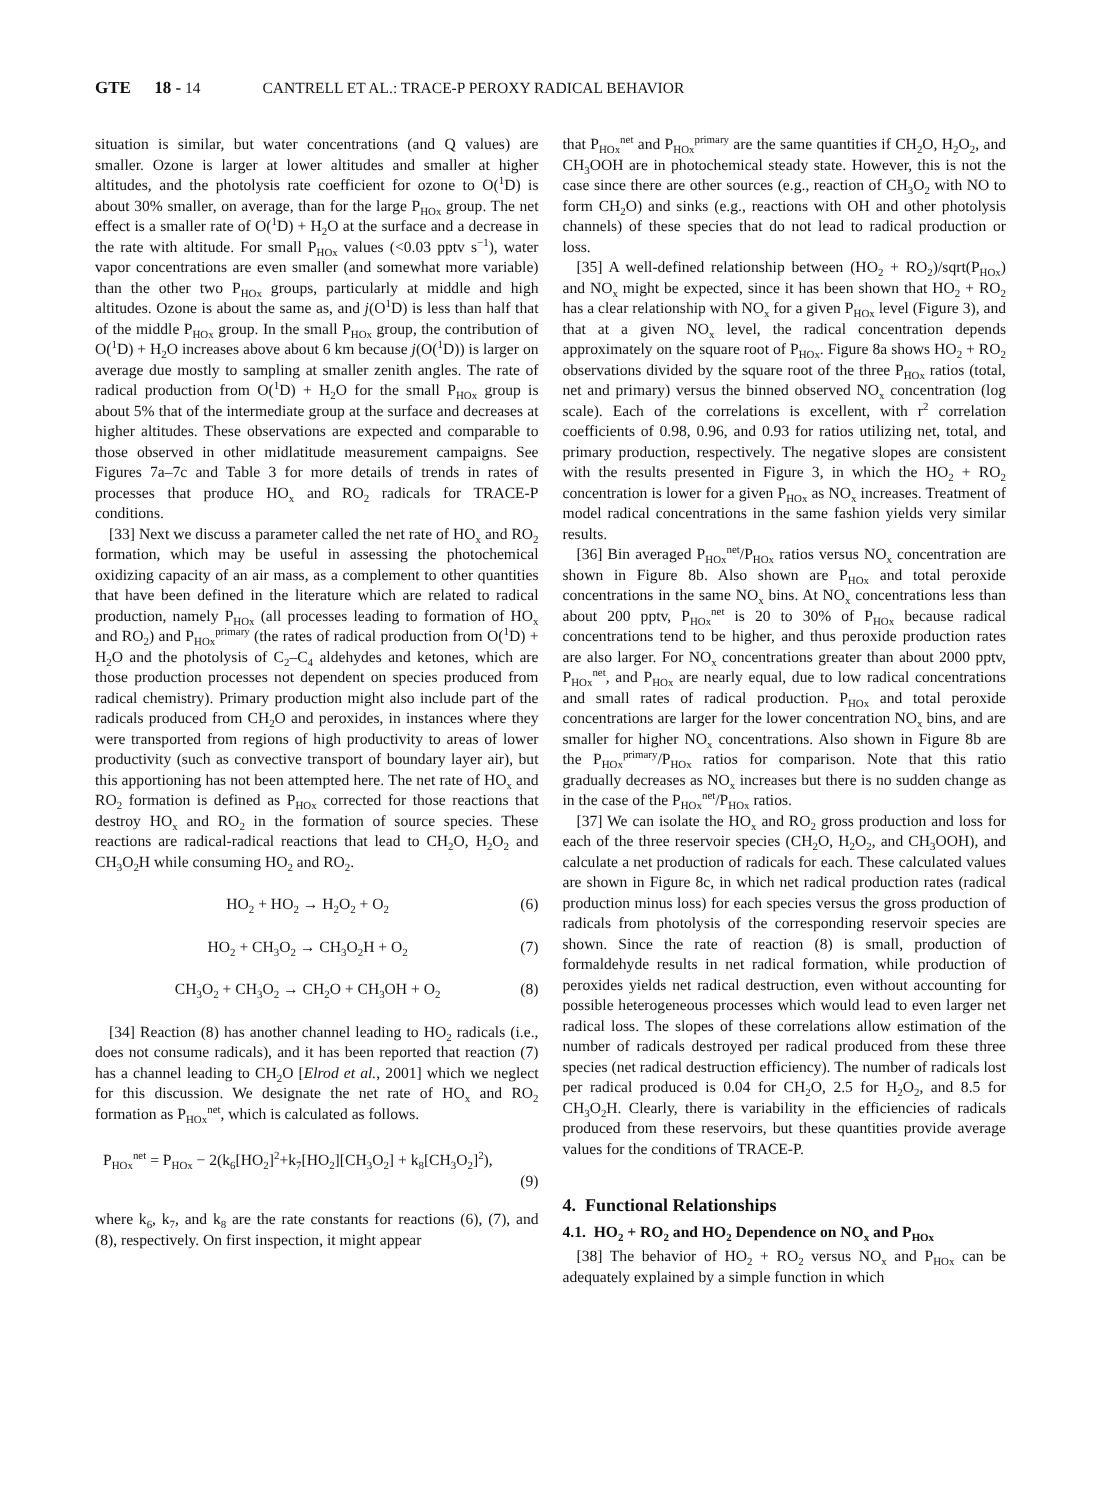GTE 18 - 14 CANTRELL ET AL.: TRACE-P PEROXY RADICAL BEHAVIOR
situation is similar, but water concentrations (and Q values) are smaller. Ozone is larger at lower altitudes and smaller at higher altitudes, and the photolysis rate coefficient for ozone to O(<sup>1</sup>D) is about 30% smaller, on average, than for the large P<sub>HOx</sub> group. The net effect is a smaller rate of O(<sup>1</sup>D) + H<sub>2</sub>O at the surface and a decrease in the rate with altitude. For small P<sub>HOx</sub> values (<0.03 pptv s<sup>−1</sup>), water vapor concentrations are even smaller (and somewhat more variable) than the other two P<sub>HOx</sub> groups, particularly at middle and high altitudes. Ozone is about the same as, and j(O<sup>1</sup>D) is less than half that of the middle P<sub>HOx</sub> group. In the small P<sub>HOx</sub> group, the contribution of O(<sup>1</sup>D) + H<sub>2</sub>O increases above about 6 km because j(O(<sup>1</sup>D)) is larger on average due mostly to sampling at smaller zenith angles. The rate of radical production from O(<sup>1</sup>D) + H<sub>2</sub>O for the small P<sub>HOx</sub> group is about 5% that of the intermediate group at the surface and decreases at higher altitudes. These observations are expected and comparable to those observed in other midlatitude measurement campaigns. See Figures 7a–7c and Table 3 for more details of trends in rates of processes that produce HO<sub>x</sub> and RO<sub>2</sub> radicals for TRACE-P conditions.
[33] Next we discuss a parameter called the net rate of HO<sub>x</sub> and RO<sub>2</sub> formation, which may be useful in assessing the photochemical oxidizing capacity of an air mass, as a complement to other quantities that have been defined in the literature which are related to radical production, namely P<sub>HOx</sub> (all processes leading to formation of HO<sub>x</sub> and RO<sub>2</sub>) and P<sub>HOx</sub><sup>primary</sup> (the rates of radical production from O(<sup>1</sup>D) + H<sub>2</sub>O and the photolysis of C<sub>2</sub>–C<sub>4</sub> aldehydes and ketones, which are those production processes not dependent on species produced from radical chemistry). Primary production might also include part of the radicals produced from CH<sub>2</sub>O and peroxides, in instances where they were transported from regions of high productivity to areas of lower productivity (such as convective transport of boundary layer air), but this apportioning has not been attempted here. The net rate of HO<sub>x</sub> and RO<sub>2</sub> formation is defined as P<sub>HOx</sub> corrected for those reactions that destroy HO<sub>x</sub> and RO<sub>2</sub> in the formation of source species. These reactions are radical-radical reactions that lead to CH<sub>2</sub>O, H<sub>2</sub>O<sub>2</sub> and CH<sub>3</sub>O<sub>2</sub>H while consuming HO<sub>2</sub> and RO<sub>2</sub>.
HO<sub>2</sub> + HO<sub>2</sub> → H<sub>2</sub>O<sub>2</sub> + O<sub>2</sub> (6)
HO<sub>2</sub> + CH<sub>3</sub>O<sub>2</sub> → CH<sub>3</sub>O<sub>2</sub>H + O<sub>2</sub> (7)
CH<sub>3</sub>O<sub>2</sub> + CH<sub>3</sub>O<sub>2</sub> → CH<sub>2</sub>O + CH<sub>3</sub>OH + O<sub>2</sub> (8)
[34] Reaction (8) has another channel leading to HO<sub>2</sub> radicals (i.e., does not consume radicals), and it has been reported that reaction (7) has a channel leading to CH<sub>2</sub>O [Elrod et al., 2001] which we neglect for this discussion. We designate the net rate of HO<sub>x</sub> and RO<sub>2</sub> formation as P<sub>HOx</sub><sup>net</sup>, which is calculated as follows.
P<sub>HOx</sub><sup>net</sup> = P<sub>HOx</sub> − 2(k<sub>6</sub>[HO<sub>2</sub>]<sup>2</sup>+k<sub>7</sub>[HO<sub>2</sub>][CH<sub>3</sub>O<sub>2</sub>] + k<sub>8</sub>[CH<sub>3</sub>O<sub>2</sub>]<sup>2</sup>),
(9)
where k<sub>6</sub>, k<sub>7</sub>, and k<sub>8</sub> are the rate constants for reactions (6), (7), and (8), respectively. On first inspection, it might appear
that P<sub>HOx</sub><sup>net</sup> and P<sub>HOx</sub><sup>primary</sup> are the same quantities if CH<sub>2</sub>O, H<sub>2</sub>O<sub>2</sub>, and CH<sub>3</sub>OOH are in photochemical steady state. However, this is not the case since there are other sources (e.g., reaction of CH<sub>3</sub>O<sub>2</sub> with NO to form CH<sub>2</sub>O) and sinks (e.g., reactions with OH and other photolysis channels) of these species that do not lead to radical production or loss.
[35] A well-defined relationship between (HO<sub>2</sub> + RO<sub>2</sub>)/sqrt(P<sub>HOx</sub>) and NO<sub>x</sub> might be expected, since it has been shown that HO<sub>2</sub> + RO<sub>2</sub> has a clear relationship with NO<sub>x</sub> for a given P<sub>HOx</sub> level (Figure 3), and that at a given NO<sub>x</sub> level, the radical concentration depends approximately on the square root of P<sub>HOx</sub>. Figure 8a shows HO<sub>2</sub> + RO<sub>2</sub> observations divided by the square root of the three P<sub>HOx</sub> ratios (total, net and primary) versus the binned observed NO<sub>x</sub> concentration (log scale). Each of the correlations is excellent, with r<sup>2</sup> correlation coefficients of 0.98, 0.96, and 0.93 for ratios utilizing net, total, and primary production, respectively. The negative slopes are consistent with the results presented in Figure 3, in which the HO<sub>2</sub> + RO<sub>2</sub> concentration is lower for a given P<sub>HOx</sub> as NO<sub>x</sub> increases. Treatment of model radical concentrations in the same fashion yields very similar results.
[36] Bin averaged P<sub>HOx</sub><sup>net</sup>/P<sub>HOx</sub> ratios versus NO<sub>x</sub> concentration are shown in Figure 8b. Also shown are P<sub>HOx</sub> and total peroxide concentrations in the same NO<sub>x</sub> bins. At NO<sub>x</sub> concentrations less than about 200 pptv, P<sub>HOx</sub><sup>net</sup> is 20 to 30% of P<sub>HOx</sub> because radical concentrations tend to be higher, and thus peroxide production rates are also larger. For NO<sub>x</sub> concentrations greater than about 2000 pptv, P<sub>HOx</sub><sup>net</sup>, and P<sub>HOx</sub> are nearly equal, due to low radical concentrations and small rates of radical production. P<sub>HOx</sub> and total peroxide concentrations are larger for the lower concentration NO<sub>x</sub> bins, and are smaller for higher NO<sub>x</sub> concentrations. Also shown in Figure 8b are the P<sub>HOx</sub><sup>primary</sup>/P<sub>HOx</sub> ratios for comparison. Note that this ratio gradually decreases as NO<sub>x</sub> increases but there is no sudden change as in the case of the P<sub>HOx</sub><sup>net</sup>/P<sub>HOx</sub> ratios.
[37] We can isolate the HO<sub>x</sub> and RO<sub>2</sub> gross production and loss for each of the three reservoir species (CH<sub>2</sub>O, H<sub>2</sub>O<sub>2</sub>, and CH<sub>3</sub>OOH), and calculate a net production of radicals for each. These calculated values are shown in Figure 8c, in which net radical production rates (radical production minus loss) for each species versus the gross production of radicals from photolysis of the corresponding reservoir species are shown. Since the rate of reaction (8) is small, production of formaldehyde results in net radical formation, while production of peroxides yields net radical destruction, even without accounting for possible heterogeneous processes which would lead to even larger net radical loss. The slopes of these correlations allow estimation of the number of radicals destroyed per radical produced from these three species (net radical destruction efficiency). The number of radicals lost per radical produced is 0.04 for CH<sub>2</sub>O, 2.5 for H<sub>2</sub>O<sub>2</sub>, and 8.5 for CH<sub>3</sub>O<sub>2</sub>H. Clearly, there is variability in the efficiencies of radicals produced from these reservoirs, but these quantities provide average values for the conditions of TRACE-P.
4. Functional Relationships
4.1. HO<sub>2</sub> + RO<sub>2</sub> and HO<sub>2</sub> Dependence on NO<sub>x</sub> and P<sub>HOx</sub>
[38] The behavior of HO<sub>2</sub> + RO<sub>2</sub> versus NO<sub>x</sub> and P<sub>HOx</sub> can be adequately explained by a simple function in which